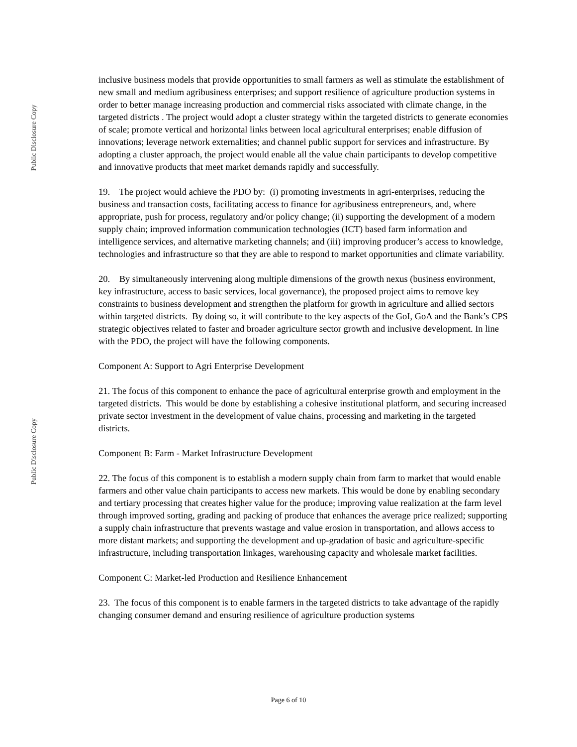Public Disclosure Copy
inclusive business models that provide opportunities to small farmers as well as stimulate the establishment of new small and medium agribusiness enterprises; and support resilience of agriculture production systems in order to better manage increasing production and commercial risks associated with climate change, in the targeted districts . The project would adopt a cluster strategy within the targeted districts to generate economies of scale; promote vertical and horizontal links between local agricultural enterprises; enable diffusion of innovations; leverage network externalities; and channel public support for services and infrastructure. By adopting a cluster approach, the project would enable all the value chain participants to develop competitive and innovative products that meet market demands rapidly and successfully.
19. The project would achieve the PDO by: (i) promoting investments in agri-enterprises, reducing the business and transaction costs, facilitating access to finance for agribusiness entrepreneurs, and, where appropriate, push for process, regulatory and/or policy change; (ii) supporting the development of a modern supply chain; improved information communication technologies (ICT) based farm information and intelligence services, and alternative marketing channels; and (iii) improving producer’s access to knowledge, technologies and infrastructure so that they are able to respond to market opportunities and climate variability.
20. By simultaneously intervening along multiple dimensions of the growth nexus (business environment, key infrastructure, access to basic services, local governance), the proposed project aims to remove key constraints to business development and strengthen the platform for growth in agriculture and allied sectors within targeted districts. By doing so, it will contribute to the key aspects of the GoI, GoA and the Bank’s CPS strategic objectives related to faster and broader agriculture sector growth and inclusive development. In line with the PDO, the project will have the following components.
Component A: Support to Agri Enterprise Development
21. The focus of this component to enhance the pace of agricultural enterprise growth and employment in the targeted districts. This would be done by establishing a cohesive institutional platform, and securing increased private sector investment in the development of value chains, processing and marketing in the targeted districts.
Component B: Farm - Market Infrastructure Development
22. The focus of this component is to establish a modern supply chain from farm to market that would enable farmers and other value chain participants to access new markets. This would be done by enabling secondary and tertiary processing that creates higher value for the produce; improving value realization at the farm level through improved sorting, grading and packing of produce that enhances the average price realized; supporting a supply chain infrastructure that prevents wastage and value erosion in transportation, and allows access to more distant markets; and supporting the development and up-gradation of basic and agriculture-specific infrastructure, including transportation linkages, warehousing capacity and wholesale market facilities.
Component C: Market-led Production and Resilience Enhancement
23. The focus of this component is to enable farmers in the targeted districts to take advantage of the rapidly changing consumer demand and ensuring resilience of agriculture production systems
Public Disclosure Copy
Page 6 of 10